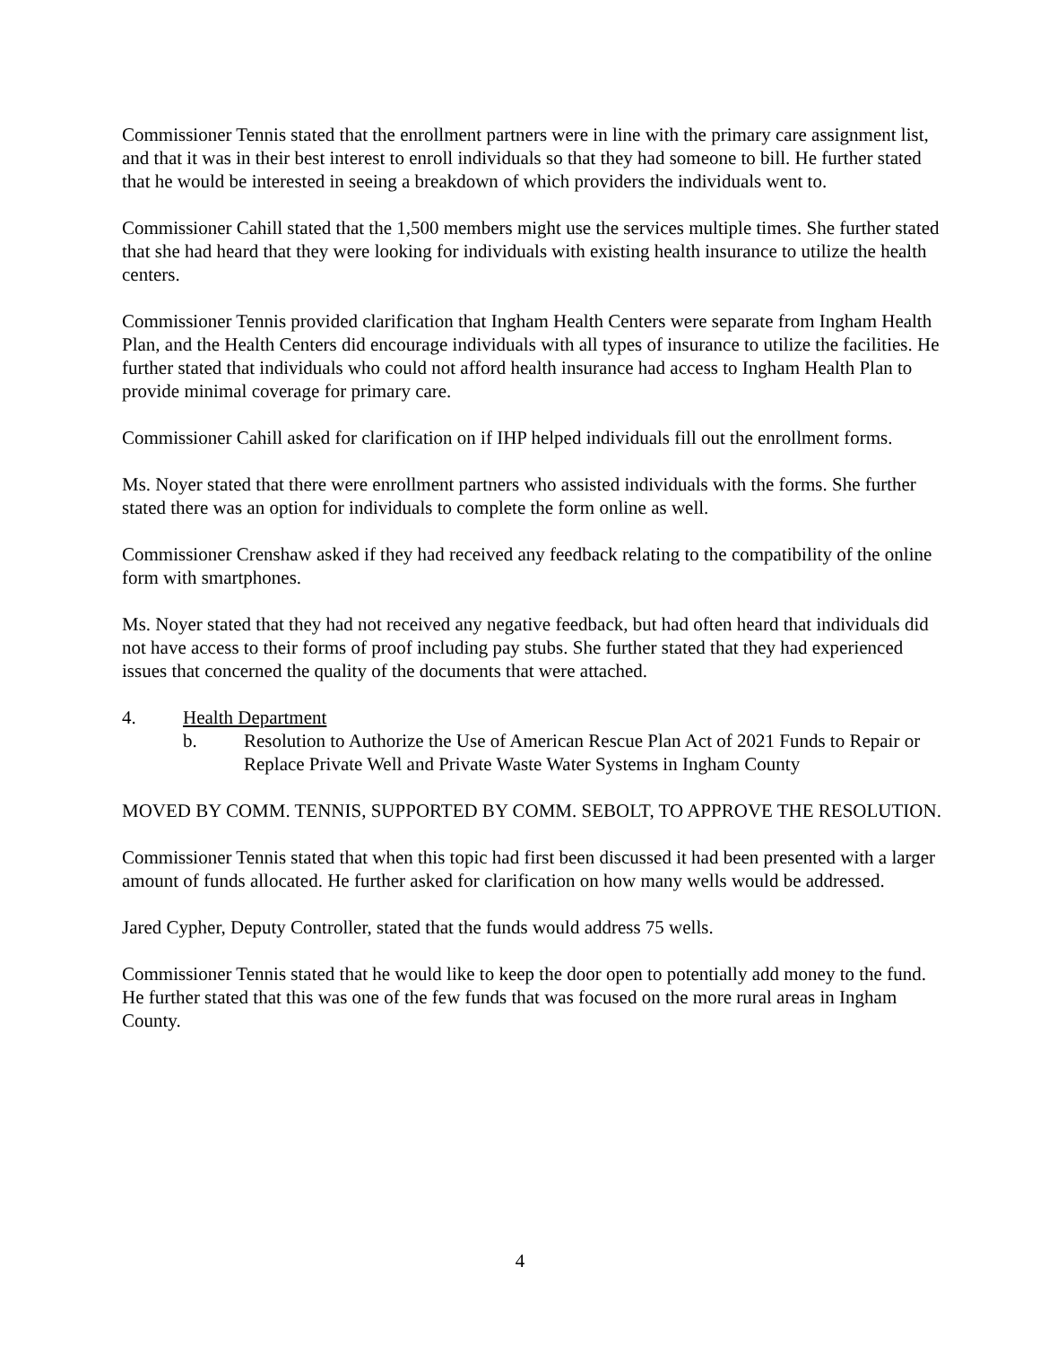Commissioner Tennis stated that the enrollment partners were in line with the primary care assignment list, and that it was in their best interest to enroll individuals so that they had someone to bill. He further stated that he would be interested in seeing a breakdown of which providers the individuals went to.
Commissioner Cahill stated that the 1,500 members might use the services multiple times. She further stated that she had heard that they were looking for individuals with existing health insurance to utilize the health centers.
Commissioner Tennis provided clarification that Ingham Health Centers were separate from Ingham Health Plan, and the Health Centers did encourage individuals with all types of insurance to utilize the facilities. He further stated that individuals who could not afford health insurance had access to Ingham Health Plan to provide minimal coverage for primary care.
Commissioner Cahill asked for clarification on if IHP helped individuals fill out the enrollment forms.
Ms. Noyer stated that there were enrollment partners who assisted individuals with the forms. She further stated there was an option for individuals to complete the form online as well.
Commissioner Crenshaw asked if they had received any feedback relating to the compatibility of the online form with smartphones.
Ms. Noyer stated that they had not received any negative feedback, but had often heard that individuals did not have access to their forms of proof including pay stubs. She further stated that they had experienced issues that concerned the quality of the documents that were attached.
4. Health Department
b. Resolution to Authorize the Use of American Rescue Plan Act of 2021 Funds to Repair or Replace Private Well and Private Waste Water Systems in Ingham County
MOVED BY COMM. TENNIS, SUPPORTED BY COMM. SEBOLT, TO APPROVE THE RESOLUTION.
Commissioner Tennis stated that when this topic had first been discussed it had been presented with a larger amount of funds allocated. He further asked for clarification on how many wells would be addressed.
Jared Cypher, Deputy Controller, stated that the funds would address 75 wells.
Commissioner Tennis stated that he would like to keep the door open to potentially add money to the fund. He further stated that this was one of the few funds that was focused on the more rural areas in Ingham County.
4